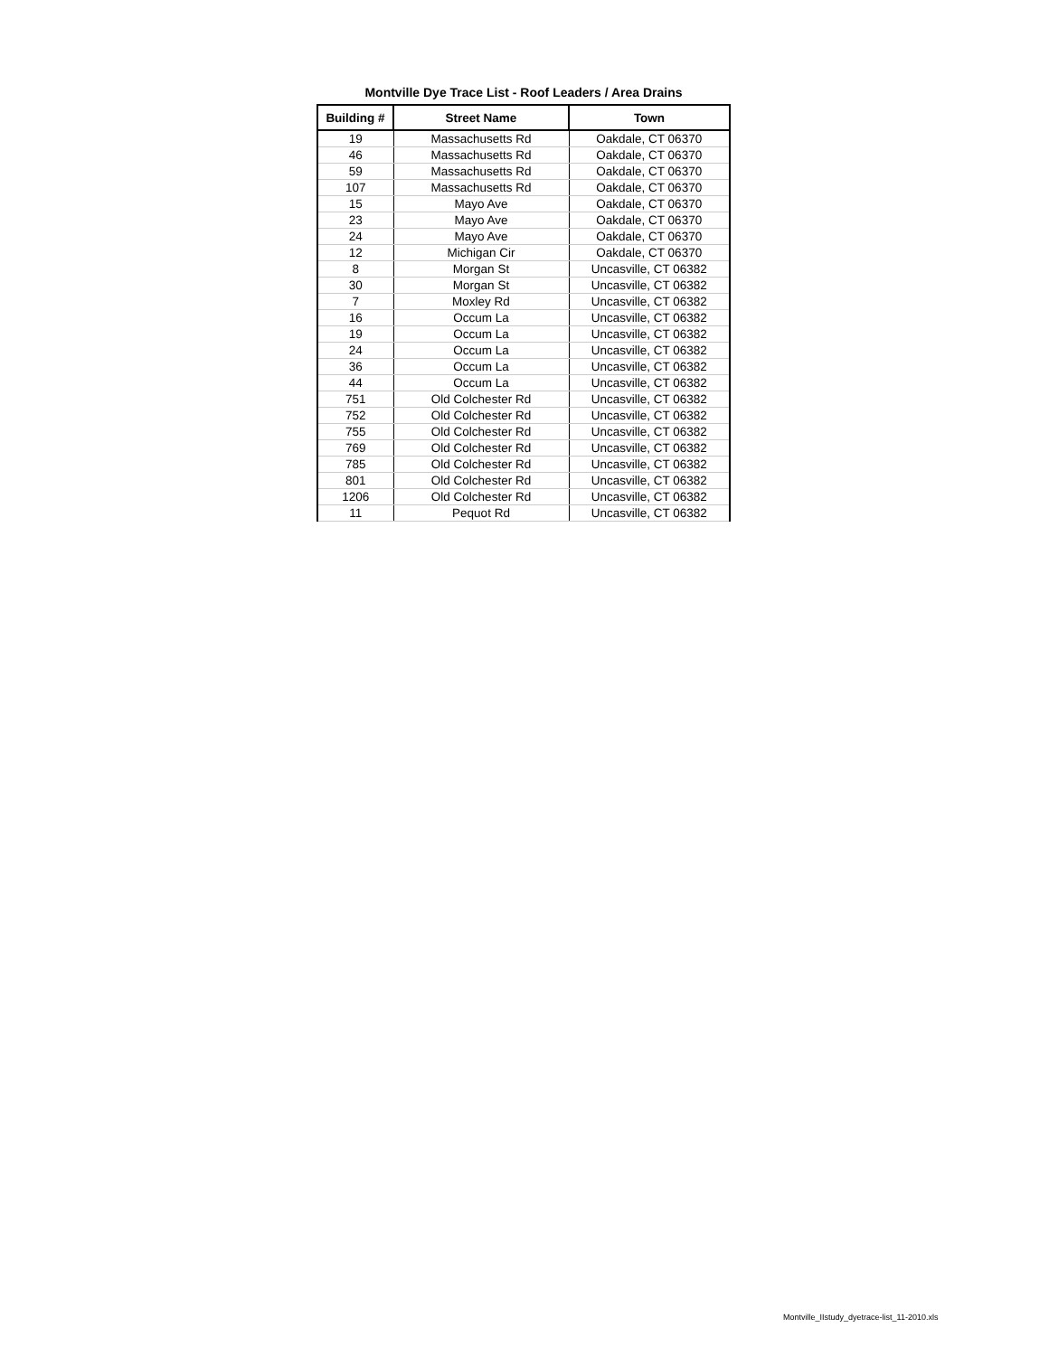Montville Dye Trace List - Roof Leaders / Area Drains
| Building # | Street Name | Town |
| --- | --- | --- |
| 19 | Massachusetts Rd | Oakdale, CT 06370 |
| 46 | Massachusetts Rd | Oakdale, CT 06370 |
| 59 | Massachusetts Rd | Oakdale, CT 06370 |
| 107 | Massachusetts Rd | Oakdale, CT 06370 |
| 15 | Mayo Ave | Oakdale, CT 06370 |
| 23 | Mayo Ave | Oakdale, CT 06370 |
| 24 | Mayo Ave | Oakdale, CT 06370 |
| 12 | Michigan Cir | Oakdale, CT 06370 |
| 8 | Morgan St | Uncasville, CT 06382 |
| 30 | Morgan St | Uncasville, CT 06382 |
| 7 | Moxley Rd | Uncasville, CT 06382 |
| 16 | Occum La | Uncasville, CT 06382 |
| 19 | Occum La | Uncasville, CT 06382 |
| 24 | Occum La | Uncasville, CT 06382 |
| 36 | Occum La | Uncasville, CT 06382 |
| 44 | Occum La | Uncasville, CT 06382 |
| 751 | Old Colchester Rd | Uncasville, CT 06382 |
| 752 | Old Colchester Rd | Uncasville, CT 06382 |
| 755 | Old Colchester Rd | Uncasville, CT 06382 |
| 769 | Old Colchester Rd | Uncasville, CT 06382 |
| 785 | Old Colchester Rd | Uncasville, CT 06382 |
| 801 | Old Colchester Rd | Uncasville, CT 06382 |
| 1206 | Old Colchester Rd | Uncasville, CT 06382 |
| 11 | Pequot Rd | Uncasville, CT 06382 |
Montville_IIstudy_dyetrace-list_11-2010.xls